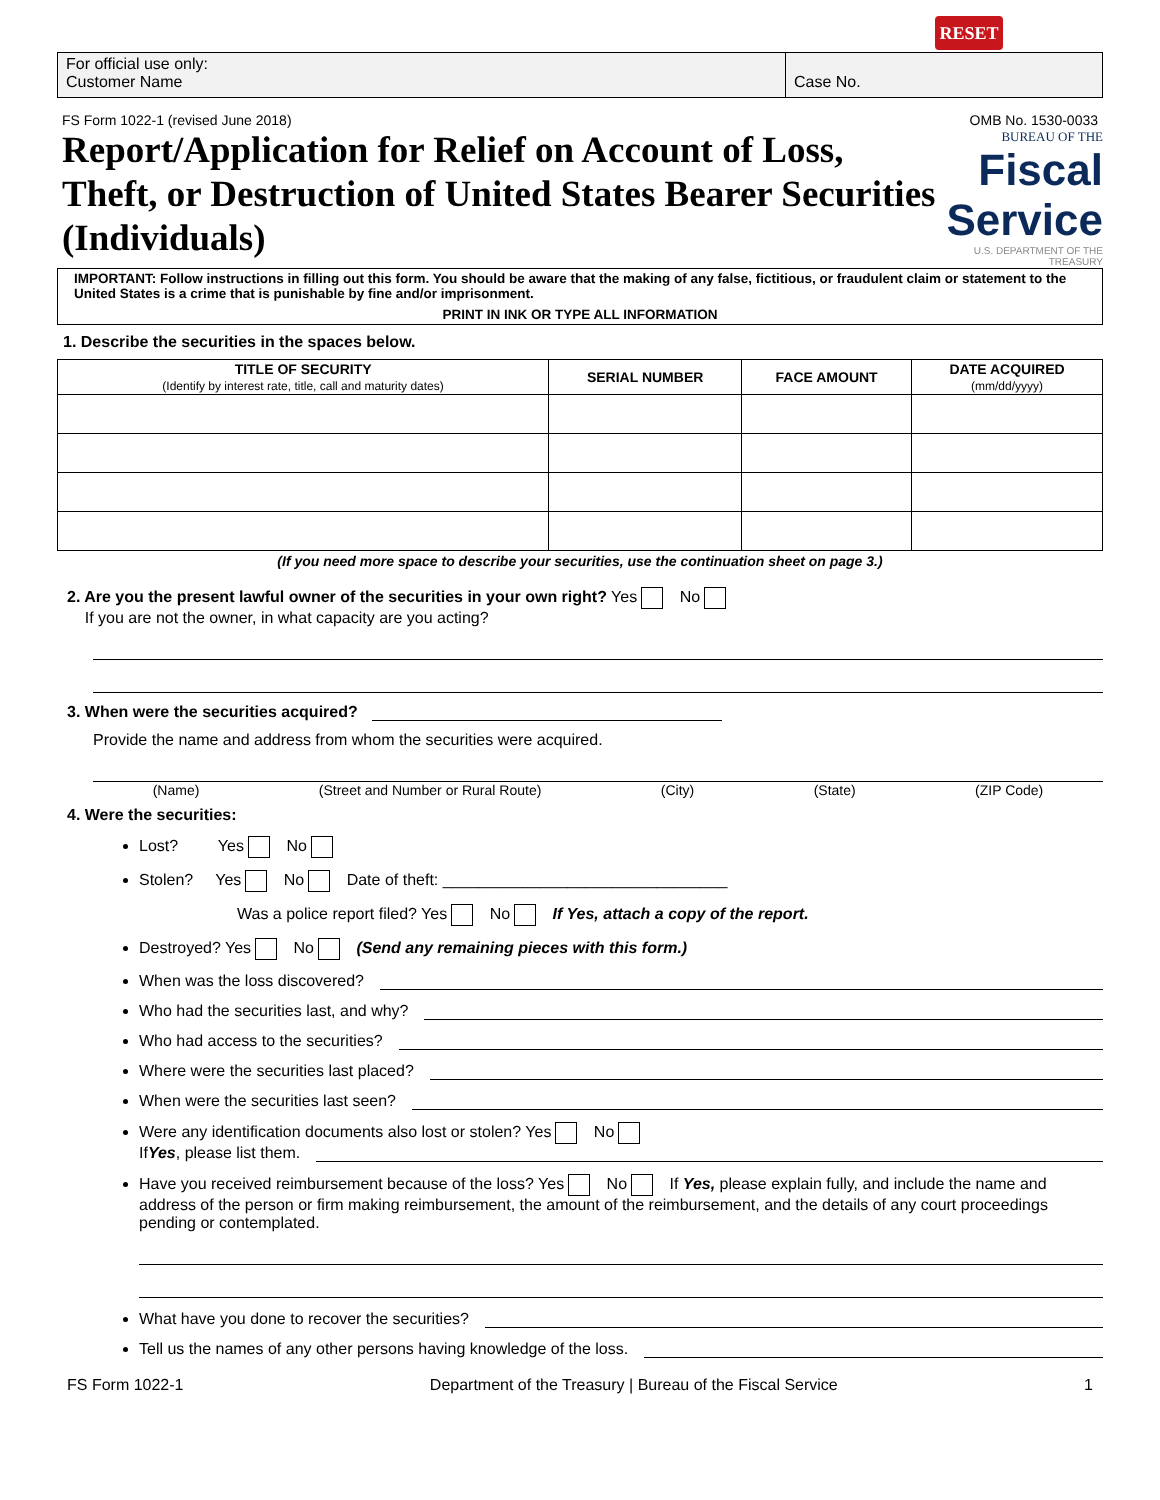RESET
For official use only:
Customer Name
Case No.
FS Form 1022-1 (revised June 2018) OMB No. 1530-0033
Report/Application for Relief on Account of Loss, Theft, or Destruction of United States Bearer Securities (Individuals)
BUREAU OF THE
Fiscal Service
U.S. DEPARTMENT OF THE TREASURY
IMPORTANT: Follow instructions in filling out this form. You should be aware that the making of any false, fictitious, or fraudulent claim or statement to the United States is a crime that is punishable by fine and/or imprisonment.
PRINT IN INK OR TYPE ALL INFORMATION
1. Describe the securities in the spaces below.
| TITLE OF SECURITY (Identify by interest rate, title, call and maturity dates) | SERIAL NUMBER | FACE AMOUNT | DATE ACQUIRED (mm/dd/yyyy) |
| --- | --- | --- | --- |
(If you need more space to describe your securities, use the continuation sheet on page 3.)
2. Are you the present lawful owner of the securities in your own right? Yes No
If you are not the owner, in what capacity are you acting?
3. When were the securities acquired?
Provide the name and address from whom the securities were acquired.
(Name) (Street and Number or Rural Route) (City) (State) (ZIP Code)
4. Were the securities:
Lost? Yes No
Stolen? Yes No Date of theft: ________________________________
Was a police report filed? Yes No If Yes, attach a copy of the report.
Destroyed? Yes No (Send any remaining pieces with this form.)
When was the loss discovered?
Who had the securities last, and why?
Who had access to the securities?
Where were the securities last placed?
When were the securities last seen?
Were any identification documents also lost or stolen? Yes No
If Yes, please list them.
Have you received reimbursement because of the loss? Yes No If Yes, please explain fully, and include the name and address of the person or firm making reimbursement, the amount of the reimbursement, and the details of any court proceedings pending or contemplated.
What have you done to recover the securities?
Tell us the names of any other persons having knowledge of the loss.
FS Form 1022-1 Department of the Treasury | Bureau of the Fiscal Service 1